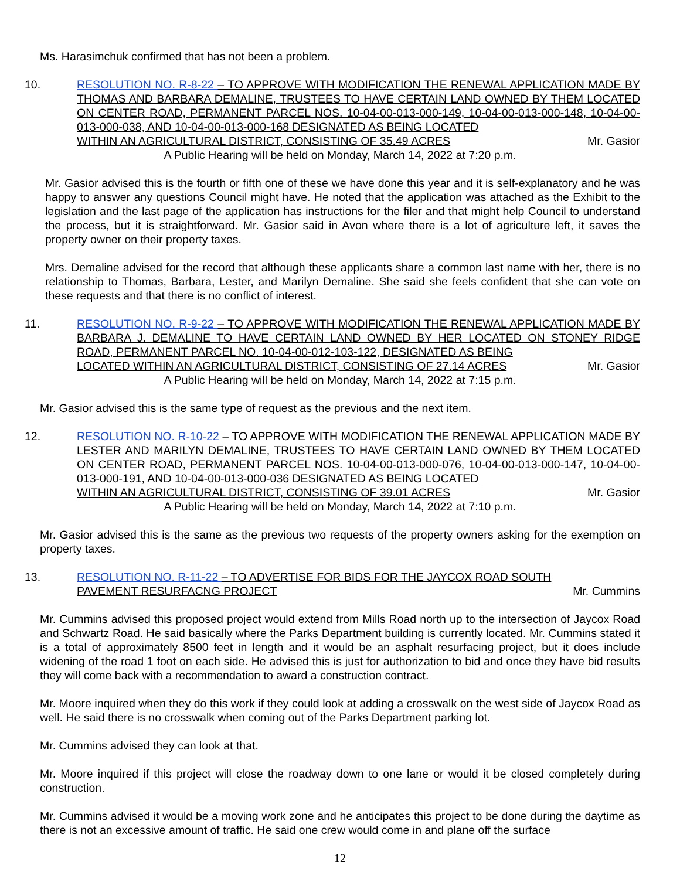Ms. Harasimchuk confirmed that has not been a problem.
10. RESOLUTION NO. R-8-22 – TO APPROVE WITH MODIFICATION THE RENEWAL APPLICATION MADE BY THOMAS AND BARBARA DEMALINE, TRUSTEES TO HAVE CERTAIN LAND OWNED BY THEM LOCATED ON CENTER ROAD, PERMANENT PARCEL NOS. 10-04-00-013-000-149, 10-04-00-013-000-148, 10-04-00-013-000-038, AND 10-04-00-013-000-168 DESIGNATED AS BEING LOCATED
WITHIN AN AGRICULTURAL DISTRICT, CONSISTING OF 35.49 ACRES Mr. Gasior
A Public Hearing will be held on Monday, March 14, 2022 at 7:20 p.m.
Mr. Gasior advised this is the fourth or fifth one of these we have done this year and it is self-explanatory and he was happy to answer any questions Council might have. He noted that the application was attached as the Exhibit to the legislation and the last page of the application has instructions for the filer and that might help Council to understand the process, but it is straightforward. Mr. Gasior said in Avon where there is a lot of agriculture left, it saves the property owner on their property taxes.
Mrs. Demaline advised for the record that although these applicants share a common last name with her, there is no relationship to Thomas, Barbara, Lester, and Marilyn Demaline. She said she feels confident that she can vote on these requests and that there is no conflict of interest.
11. RESOLUTION NO. R-9-22 – TO APPROVE WITH MODIFICATION THE RENEWAL APPLICATION MADE BY BARBARA J. DEMALINE TO HAVE CERTAIN LAND OWNED BY HER LOCATED ON STONEY RIDGE ROAD, PERMANENT PARCEL NO. 10-04-00-012-103-122, DESIGNATED AS BEING
LOCATED WITHIN AN AGRICULTURAL DISTRICT, CONSISTING OF 27.14 ACRES Mr. Gasior
A Public Hearing will be held on Monday, March 14, 2022 at 7:15 p.m.
Mr. Gasior advised this is the same type of request as the previous and the next item.
12. RESOLUTION NO. R-10-22 – TO APPROVE WITH MODIFICATION THE RENEWAL APPLICATION MADE BY LESTER AND MARILYN DEMALINE, TRUSTEES TO HAVE CERTAIN LAND OWNED BY THEM LOCATED ON CENTER ROAD, PERMANENT PARCEL NOS. 10-04-00-013-000-076, 10-04-00-013-000-147, 10-04-00-013-000-191, AND 10-04-00-013-000-036 DESIGNATED AS BEING LOCATED
WITHIN AN AGRICULTURAL DISTRICT, CONSISTING OF 39.01 ACRES Mr. Gasior
A Public Hearing will be held on Monday, March 14, 2022 at 7:10 p.m.
Mr. Gasior advised this is the same as the previous two requests of the property owners asking for the exemption on property taxes.
13. RESOLUTION NO. R-11-22 – TO ADVERTISE FOR BIDS FOR THE JAYCOX ROAD SOUTH
PAVEMENT RESURFACNG PROJECT Mr. Cummins
Mr. Cummins advised this proposed project would extend from Mills Road north up to the intersection of Jaycox Road and Schwartz Road. He said basically where the Parks Department building is currently located. Mr. Cummins stated it is a total of approximately 8500 feet in length and it would be an asphalt resurfacing project, but it does include widening of the road 1 foot on each side. He advised this is just for authorization to bid and once they have bid results they will come back with a recommendation to award a construction contract.
Mr. Moore inquired when they do this work if they could look at adding a crosswalk on the west side of Jaycox Road as well. He said there is no crosswalk when coming out of the Parks Department parking lot.
Mr. Cummins advised they can look at that.
Mr. Moore inquired if this project will close the roadway down to one lane or would it be closed completely during construction.
Mr. Cummins advised it would be a moving work zone and he anticipates this project to be done during the daytime as there is not an excessive amount of traffic. He said one crew would come in and plane off the surface
12